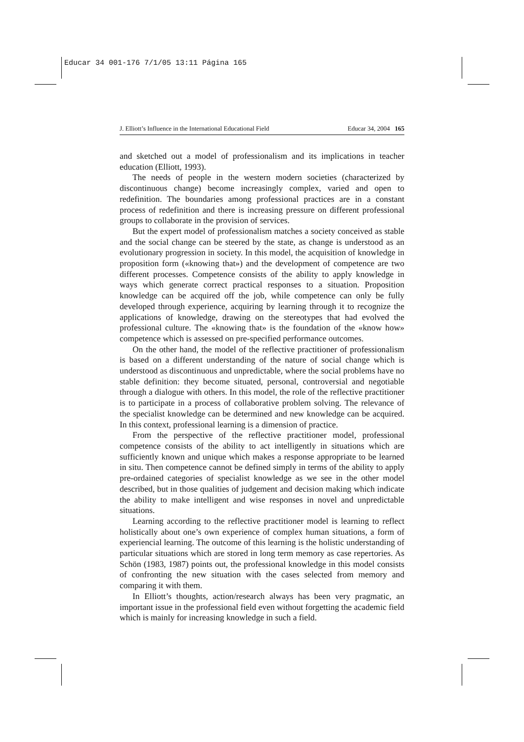Educar 34 001-176 7/1/05 13:11 Página 165
J. Elliott’s Influence in the International Educational Field Educar 34, 2004 165
and sketched out a model of professionalism and its implications in teacher education (Elliott, 1993).
The needs of people in the western modern societies (characterized by discontinuous change) become increasingly complex, varied and open to redefinition. The boundaries among professional practices are in a constant process of redefinition and there is increasing pressure on different professional groups to collaborate in the provision of services.
But the expert model of professionalism matches a society conceived as stable and the social change can be steered by the state, as change is understood as an evolutionary progression in society. In this model, the acquisition of knowledge in proposition form («knowing that») and the development of competence are two different processes. Competence consists of the ability to apply knowledge in ways which generate correct practical responses to a situation. Proposition knowledge can be acquired off the job, while competence can only be fully developed through experience, acquiring by learning through it to recognize the applications of knowledge, drawing on the stereotypes that had evolved the professional culture. The «knowing that» is the foundation of the «know how» competence which is assessed on pre-specified performance outcomes.
On the other hand, the model of the reflective practitioner of professionalism is based on a different understanding of the nature of social change which is understood as discontinuous and unpredictable, where the social problems have no stable definition: they become situated, personal, controversial and negotiable through a dialogue with others. In this model, the role of the reflective practitioner is to participate in a process of collaborative problem solving. The relevance of the specialist knowledge can be determined and new knowledge can be acquired. In this context, professional learning is a dimension of practice.
From the perspective of the reflective practitioner model, professional competence consists of the ability to act intelligently in situations which are sufficiently known and unique which makes a response appropriate to be learned in situ. Then competence cannot be defined simply in terms of the ability to apply pre-ordained categories of specialist knowledge as we see in the other model described, but in those qualities of judgement and decision making which indicate the ability to make intelligent and wise responses in novel and unpredictable situations.
Learning according to the reflective practitioner model is learning to reflect holistically about one’s own experience of complex human situations, a form of experiencial learning. The outcome of this learning is the holistic understanding of particular situations which are stored in long term memory as case repertories. As Schön (1983, 1987) points out, the professional knowledge in this model consists of confronting the new situation with the cases selected from memory and comparing it with them.
In Elliott’s thoughts, action/research always has been very pragmatic, an important issue in the professional field even without forgetting the academic field which is mainly for increasing knowledge in such a field.